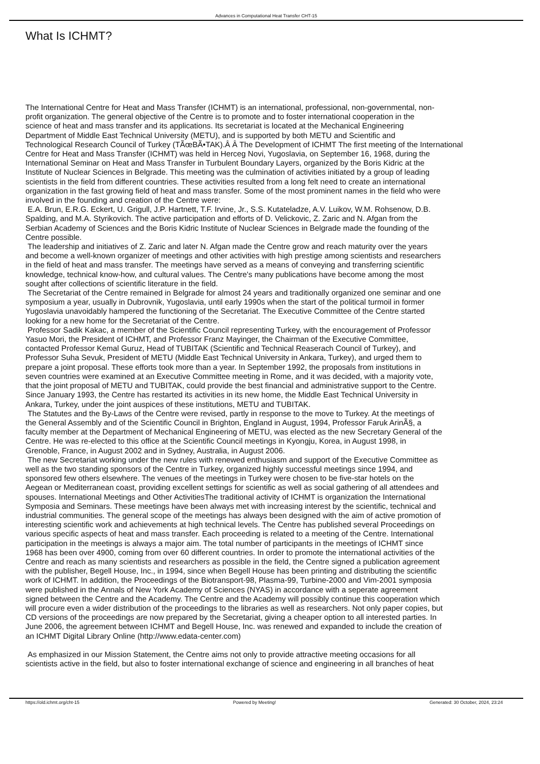Advances in Computational Heat Transfer CHT-15
What Is ICHMT?
The International Centre for Heat and Mass Transfer (ICHMT) is an international, professional, non-governmental, non-
profit organization. The general objective of the Centre is to promote and to foster international cooperation in the
science of heat and mass transfer and its applications. Its secretariat is located at the Mechanical Engineering
Department of Middle East Technical University (METU), and is supported by both METU and Scientific and
Technological Research Council of Turkey (TÃœBÃ•TAK).Â Â The Development of ICHMT The first meeting of the International
Centre for Heat and Mass Transfer (ICHMT) was held in Herceg Novi, Yugoslavia, on September 16, 1968, during the
International Seminar on Heat and Mass Transfer in Turbulent Boundary Layers, organized by the Boris Kidric at the
Institute of Nuclear Sciences in Belgrade. This meeting was the culmination of activities initiated by a group of leading
scientists in the field from different countries. These activities resulted from a long felt need to create an international
organization in the fast growing field of heat and mass transfer. Some of the most prominent names in the field who were
involved in the founding and creation of the Centre were:
E.A. Brun, E.R.G. Eckert, U. Grigull, J.P. Hartnett, T.F. Irvine, Jr., S.S. Kutateladze, A.V. Luikov, W.M. Rohsenow, D.B.
Spalding, and M.A. Styrikovich. The active participation and efforts of D. Velickovic, Z. Zaric and N. Afgan from the
Serbian Academy of Sciences and the Boris Kidric Institute of Nuclear Sciences in Belgrade made the founding of the
Centre possible.
The leadership and initiatives of Z. Zaric and later N. Afgan made the Centre grow and reach maturity over the years
and become a well-known organizer of meetings and other activities with high prestige among scientists and researchers
in the field of heat and mass transfer. The meetings have served as a means of conveying and transferring scientific
knowledge, technical know-how, and cultural values. The Centre's many publications have become among the most
sought after collections of scientific literature in the field.
The Secretariat of the Centre remained in Belgrade for almost 24 years and traditionally organized one seminar and one
symposium a year, usually in Dubrovnik, Yugoslavia, until early 1990s when the start of the political turmoil in former
Yugoslavia unavoidably hampered the functioning of the Secretariat. The Executive Committee of the Centre started
looking for a new home for the Secretariat of the Centre.
Professor Sadik Kakac, a member of the Scientific Council representing Turkey, with the encouragement of Professor
Yasuo Mori, the President of ICHMT, and Professor Franz Mayinger, the Chairman of the Executive Committee,
contacted Professor Kemal Guruz, Head of TUBITAK (Scientific and Technical Reaserach Council of Turkey), and
Professor Suha Sevuk, President of METU (Middle East Technical University in Ankara, Turkey), and urged them to
prepare a joint proposal. These efforts took more than a year. In September 1992, the proposals from institutions in
seven countries were examined at an Executive Committee meeting in Rome, and it was decided, with a majority vote,
that the joint proposal of METU and TUBITAK, could provide the best financial and administrative support to the Centre.
Since January 1993, the Centre has restarted its activities in its new home, the Middle East Technical University in
Ankara, Turkey, under the joint auspices of these institutions, METU and TUBITAK.
The Statutes and the By-Laws of the Centre were revised, partly in response to the move to Turkey. At the meetings of
the General Assembly and of the Scientific Council in Brighton, England in August, 1994, Professor Faruk ArinÃ§, a
faculty member at the Department of Mechanical Engineering of METU, was elected as the new Secretary General of the
Centre. He was re-elected to this office at the Scientific Council meetings in Kyongju, Korea, in August 1998, in
Grenoble, France, in August 2002 and in Sydney, Australia, in August 2006.
The new Secretariat working under the new rules with renewed enthusiasm and support of the Executive Committee as
well as the two standing sponsors of the Centre in Turkey, organized highly successful meetings since 1994, and
sponsored few others elsewhere. The venues of the meetings in Turkey were chosen to be five-star hotels on the
Aegean or Mediterranean coast, providing excellent settings for scientific as well as social gathering of all attendees and
spouses. International Meetings and Other ActivitiesThe traditional activity of ICHMT is organization the International
Symposia and Seminars. These meetings have been always met with increasing interest by the scientific, technical and
industrial communities. The general scope of the meetings has always been designed with the aim of active promotion of
interesting scientific work and achievements at high technical levels. The Centre has published several Proceedings on
various specific aspects of heat and mass transfer. Each proceeding is related to a meeting of the Centre. International
participation in the meetings is always a major aim. The total number of participants in the meetings of ICHMT since
1968 has been over 4900, coming from over 60 different countries. In order to promote the international activities of the
Centre and reach as many scientists and researchers as possible in the field, the Centre signed a publication agreement
with the publisher, Begell House, Inc., in 1994, since when Begell House has been printing and distributing the scientific
work of ICHMT. In addition, the Proceedings of the Biotransport-98, Plasma-99, Turbine-2000 and Vim-2001 symposia
were published in the Annals of New York Academy of Sciences (NYAS) in accordance with a seperate agreement
signed between the Centre and the Academy. The Centre and the Academy will possibly continue this cooperation which
will procure even a wider distribution of the proceedings to the libraries as well as researchers. Not only paper copies, but
CD versions of the proceedings are now prepared by the Secretariat, giving a cheaper option to all interested parties. In
June 2006, the agreement between ICHMT and Begell House, Inc. was renewed and expanded to include the creation of
an ICHMT Digital Library Online (http://www.edata-center.com)
As emphasized in our Mission Statement, the Centre aims not only to provide attractive meeting occasions for all
scientists active in the field, but also to foster international exchange of science and engineering in all branches of heat
https://old.ichmt.org/cht-15 Powered by Meeting! Generated: 30 October, 2024, 23:24